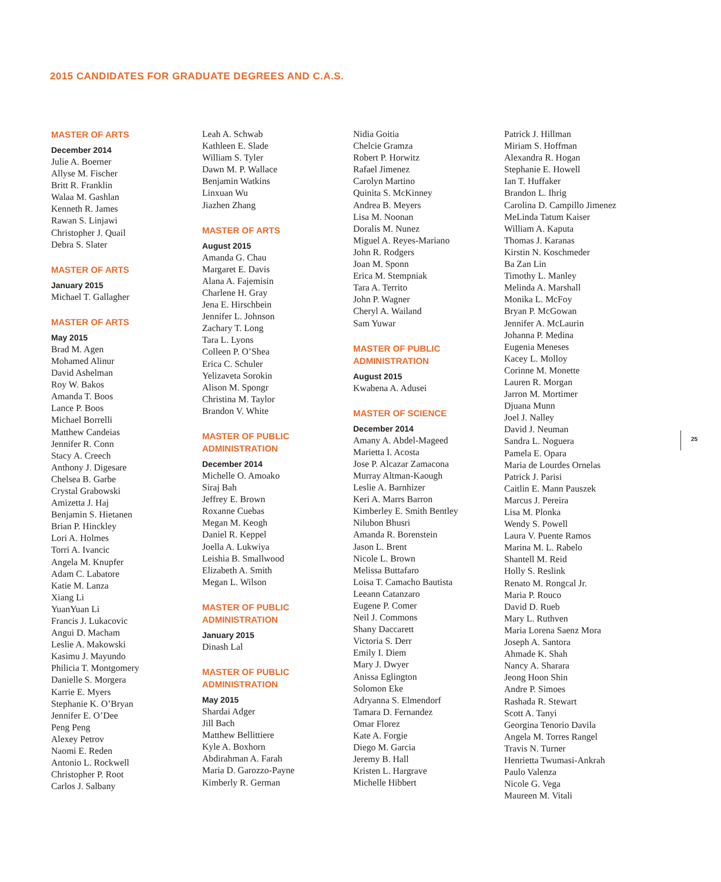2015 CANDIDATES FOR GRADUATE DEGREES AND C.A.S.
MASTER OF ARTS
December 2014
Julie A. Boerner
Allyse M. Fischer
Britt R. Franklin
Walaa M. Gashlan
Kenneth R. James
Rawan S. Linjawi
Christopher J. Quail
Debra S. Slater
MASTER OF ARTS
January 2015
Michael T. Gallagher
MASTER OF ARTS
May 2015
Brad M. Agen
Mohamed Alinur
David Ashelman
Roy W. Bakos
Amanda T. Boos
Lance P. Boos
Michael Borrelli
Matthew Candeias
Jennifer R. Conn
Stacy A. Creech
Anthony J. Digesare
Chelsea B. Garbe
Crystal Grabowski
Amizetta J. Haj
Benjamin S. Hietanen
Brian P. Hinckley
Lori A. Holmes
Torri A. Ivancic
Angela M. Knupfer
Adam C. Labatore
Katie M. Lanza
Xiang Li
YuanYuan Li
Francis J. Lukacovic
Angui D. Macham
Leslie A. Makowski
Kasimu J. Mayundo
Philicia T. Montgomery
Danielle S. Morgera
Karrie E. Myers
Stephanie K. O’Bryan
Jennifer E. O’Dee
Peng Peng
Alexey Petrov
Naomi E. Reden
Antonio L. Rockwell
Christopher P. Root
Carlos J. Salbany
Leah A. Schwab
Kathleen E. Slade
William S. Tyler
Dawn M. P. Wallace
Benjamin Watkins
Linxuan Wu
Jiazhen Zhang
MASTER OF ARTS
August 2015
Amanda G. Chau
Margaret E. Davis
Alana A. Fajemisin
Charlene H. Gray
Jena E. Hirschbein
Jennifer L. Johnson
Zachary T. Long
Tara L. Lyons
Colleen P. O’Shea
Erica C. Schuler
Yelizaveta Sorokin
Alison M. Spongr
Christina M. Taylor
Brandon V. White
MASTER OF PUBLIC
ADMINISTRATION
December 2014
Michelle O. Amoako
Siraj Bah
Jeffrey E. Brown
Roxanne Cuebas
Megan M. Keogh
Daniel R. Keppel
Joella A. Lukwiya
Leishia B. Smallwood
Elizabeth A. Smith
Megan L. Wilson
MASTER OF PUBLIC
ADMINISTRATION
January 2015
Dinash Lal
MASTER OF PUBLIC
ADMINISTRATION
May 2015
Shardai Adger
Jill Bach
Matthew Bellittiere
Kyle A. Boxhorn
Abdirahman A. Farah
Maria D. Garozzo-Payne
Kimberly R. German
Nidia Goitia
Chelcie Gramza
Robert P. Horwitz
Rafael Jimenez
Carolyn Martino
Quinita S. McKinney
Andrea B. Meyers
Lisa M. Noonan
Doralis M. Nunez
Miguel A. Reyes-Mariano
John R. Rodgers
Joan M. Sponn
Erica M. Stempniak
Tara A. Territo
John P. Wagner
Cheryl A. Wailand
Sam Yuwar
MASTER OF PUBLIC
ADMINISTRATION
August 2015
Kwabena A. Adusei
MASTER OF SCIENCE
December 2014
Amany A. Abdel-Mageed
Marietta I. Acosta
Jose P. Alcazar Zamacona
Murray Altman-Kaough
Leslie A. Barnhizer
Keri A. Marrs Barron
Kimberley E. Smith Bentley
Nilubon Bhusri
Amanda R. Borenstein
Jason L. Brent
Nicole L. Brown
Melissa Buttafaro
Loisa T. Camacho Bautista
Leeann Catanzaro
Eugene P. Comer
Neil J. Commons
Shany Daccarett
Victoria S. Derr
Emily I. Diem
Mary J. Dwyer
Anissa Eglington
Solomon Eke
Adryanna S. Elmendorf
Tamara D. Fernandez
Omar Florez
Kate A. Forgie
Diego M. Garcia
Jeremy B. Hall
Kristen L. Hargrave
Michelle Hibbert
Patrick J. Hillman
Miriam S. Hoffman
Alexandra R. Hogan
Stephanie E. Howell
Ian T. Huffaker
Brandon L. Ihrig
Carolina D. Campillo Jimenez
MeLinda Tatum Kaiser
William A. Kaputa
Thomas J. Karanas
Kirstin N. Koschmeder
Ba Zan Lin
Timothy L. Manley
Melinda A. Marshall
Monika L. McFoy
Bryan P. McGowan
Jennifer A. McLaurin
Johanna P. Medina
Eugenia Meneses
Kacey L. Molloy
Corinne M. Monette
Lauren R. Morgan
Jarron M. Mortimer
Djuana Munn
Joel J. Nalley
David J. Neuman
Sandra L. Noguera
Pamela E. Opara
Maria de Lourdes Ornelas
Patrick J. Parisi
Caitlin E. Mann Pauszek
Marcus J. Pereira
Lisa M. Plonka
Wendy S. Powell
Laura V. Puente Ramos
Marina M. L. Rabelo
Shantell M. Reid
Holly S. Reslink
Renato M. Rongcal Jr.
Maria P. Rouco
David D. Rueb
Mary L. Ruthven
Maria Lorena Saenz Mora
Joseph A. Santora
Ahmade K. Shah
Nancy A. Sharara
Jeong Hoon Shin
Andre P. Simoes
Rashada R. Stewart
Scott A. Tanyi
Georgina Tenorio Davila
Angela M. Torres Rangel
Travis N. Turner
Henrietta Twumasi-Ankrah
Paulo Valenza
Nicole G. Vega
Maureen M. Vitali
25